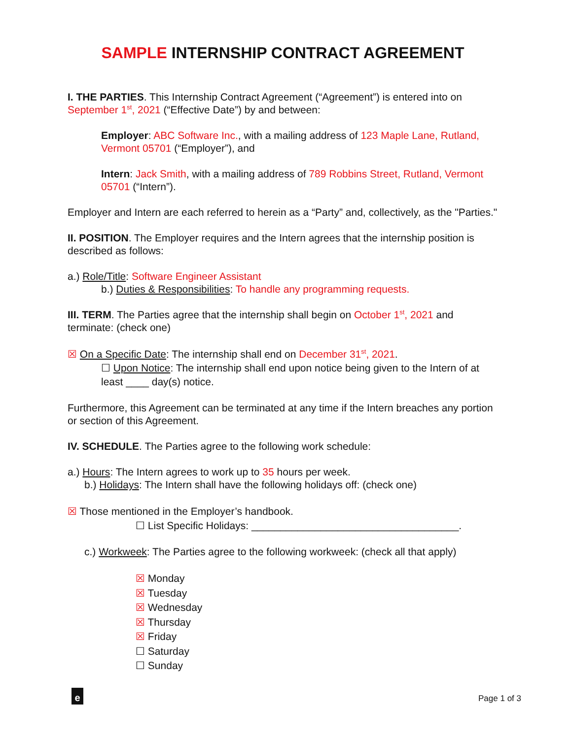SAMPLE INTERNSHIP CONTRACT AGREEMENT
I. THE PARTIES. This Internship Contract Agreement (“Agreement”) is entered into on September 1<sup>st</sup>, 2021 (“Effective Date”) by and between:
Employer: ABC Software Inc., with a mailing address of 123 Maple Lane, Rutland, Vermont 05701 (“Employer”), and
Intern: Jack Smith, with a mailing address of 789 Robbins Street, Rutland, Vermont 05701 (“Intern”).
Employer and Intern are each referred to herein as a “Party” and, collectively, as the "Parties."
II. POSITION. The Employer requires and the Intern agrees that the internship position is described as follows:
a.) Role/Title: Software Engineer Assistant
b.) Duties & Responsibilities: To handle any programming requests.
III. TERM. The Parties agree that the internship shall begin on October 1<sup>st</sup>, 2021 and terminate: (check one)
☒ On a Specific Date: The internship shall end on December 31<sup>st</sup>, 2021.
☐ Upon Notice: The internship shall end upon notice being given to the Intern of at least ____ day(s) notice.
Furthermore, this Agreement can be terminated at any time if the Intern breaches any portion or section of this Agreement.
IV. SCHEDULE. The Parties agree to the following work schedule:
a.) Hours: The Intern agrees to work up to 35 hours per week.
b.) Holidays: The Intern shall have the following holidays off: (check one)
☒ Those mentioned in the Employer’s handbook.
☐ List Specific Holidays: ____________________________________.
c.) Workweek: The Parties agree to the following workweek: (check all that apply)
☒ Monday
☒ Tuesday
☒ Wednesday
☒ Thursday
☒ Friday
☐ Saturday
☐ Sunday
e Page 1 of 3